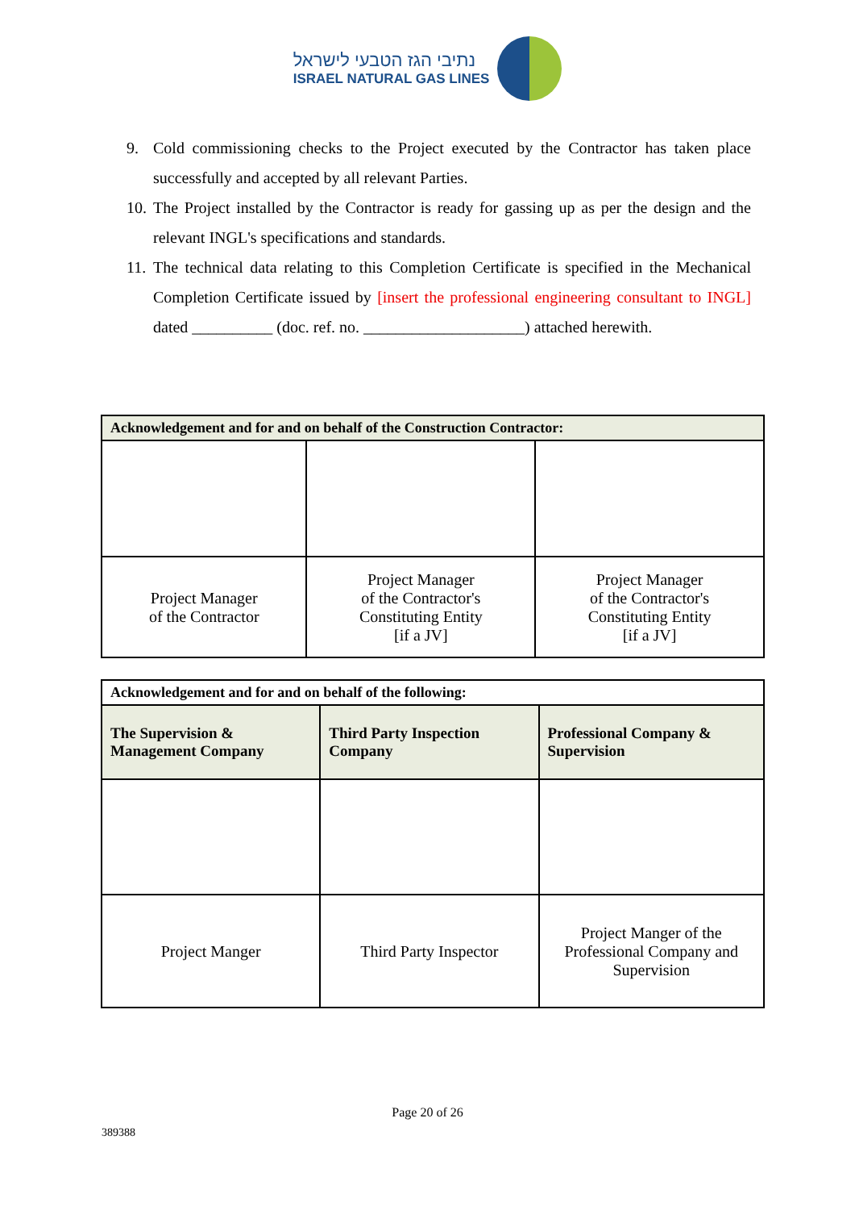נתיבי הגז הטבעי לישראל
ISRAEL NATURAL GAS LINES
9. Cold commissioning checks to the Project executed by the Contractor has taken place successfully and accepted by all relevant Parties.
10. The Project installed by the Contractor is ready for gassing up as per the design and the relevant INGL's specifications and standards.
11. The technical data relating to this Completion Certificate is specified in the Mechanical Completion Certificate issued by [insert the professional engineering consultant to INGL] dated __________ (doc. ref. no. ____________________) attached herewith.
| Acknowledgement and for and on behalf of the Construction Contractor: | | |
| Project Manager of the Contractor | Project Manager of the Contractor's Constituting Entity [if a JV] | Project Manager of the Contractor's Constituting Entity [if a JV] |
| Acknowledgement and for and on behalf of the following: | | |
| The Supervision & Management Company | Third Party Inspection Company | Professional Company & Supervision |
| Project Manger | Third Party Inspector | Project Manger of the Professional Company and Supervision |
Page 20 of 26
389388